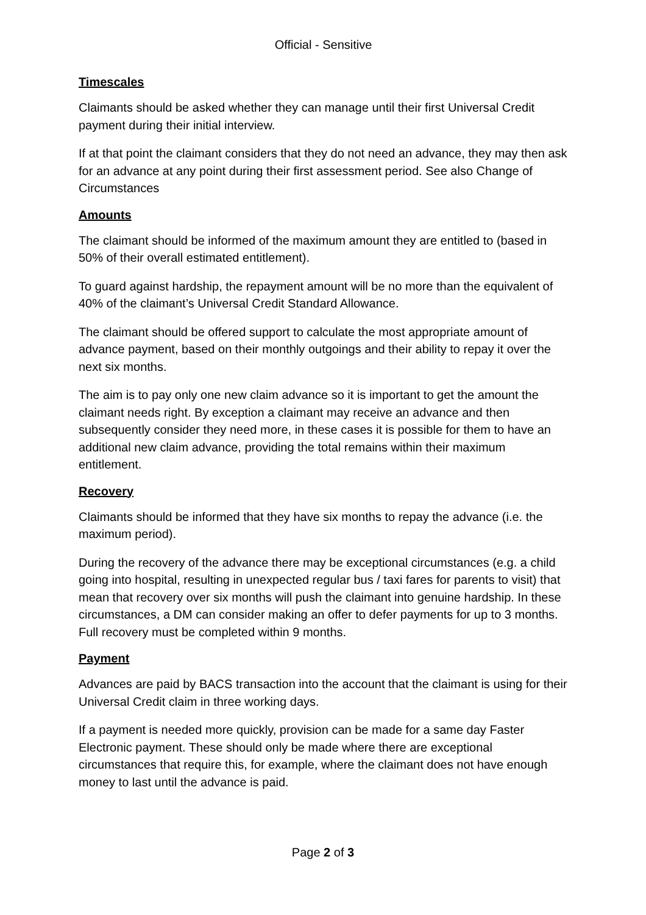Official - Sensitive
Timescales
Claimants should be asked whether they can manage until their first Universal Credit payment during their initial interview.
If at that point the claimant considers that they do not need an advance, they may then ask for an advance at any point during their first assessment period. See also Change of Circumstances
Amounts
The claimant should be informed of the maximum amount they are entitled to (based in 50% of their overall estimated entitlement).
To guard against hardship, the repayment amount will be no more than the equivalent of 40% of the claimant’s Universal Credit Standard Allowance.
The claimant should be offered support to calculate the most appropriate amount of advance payment, based on their monthly outgoings and their ability to repay it over the next six months.
The aim is to pay only one new claim advance so it is important to get the amount the claimant needs right. By exception a claimant may receive an advance and then subsequently consider they need more, in these cases it is possible for them to have an additional new claim advance, providing the total remains within their maximum entitlement.
Recovery
Claimants should be informed that they have six months to repay the advance (i.e. the maximum period).
During the recovery of the advance there may be exceptional circumstances (e.g. a child going into hospital, resulting in unexpected regular bus / taxi fares for parents to visit) that mean that recovery over six months will push the claimant into genuine hardship. In these circumstances, a DM can consider making an offer to defer payments for up to 3 months. Full recovery must be completed within 9 months.
Payment
Advances are paid by BACS transaction into the account that the claimant is using for their Universal Credit claim in three working days.
If a payment is needed more quickly, provision can be made for a same day Faster Electronic payment. These should only be made where there are exceptional circumstances that require this, for example, where the claimant does not have enough money to last until the advance is paid.
Page 2 of 3